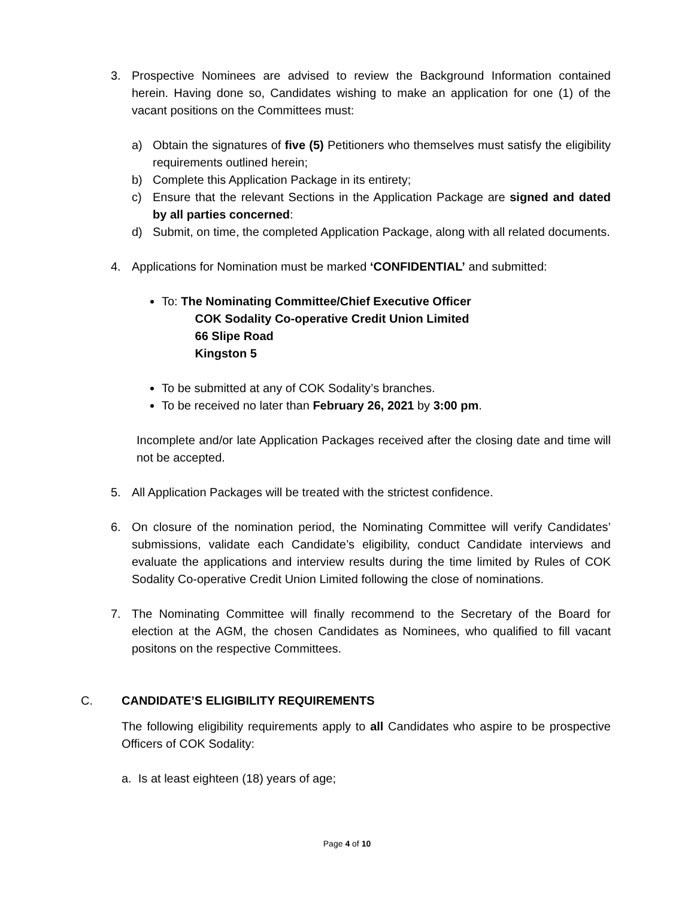3.
Prospective Nominees are advised to review the Background Information contained herein. Having done so, Candidates wishing to make an application for one (1) of the vacant positions on the Committees must:
a) Obtain the signatures of five (5) Petitioners who themselves must satisfy the eligibility requirements outlined herein;
b) Complete this Application Package in its entirety;
c) Ensure that the relevant Sections in the Application Package are signed and dated by all parties concerned:
d) Submit, on time, the completed Application Package, along with all related documents.
4.
Applications for Nomination must be marked ‘CONFIDENTIAL’ and submitted:
To: The Nominating Committee/Chief Executive Officer
COK Sodality Co-operative Credit Union Limited
66 Slipe Road
Kingston 5
To be submitted at any of COK Sodality’s branches.
To be received no later than February 26, 2021 by 3:00 pm.
Incomplete and/or late Application Packages received after the closing date and time will not be accepted.
5.
All Application Packages will be treated with the strictest confidence.
6.
On closure of the nomination period, the Nominating Committee will verify Candidates’ submissions, validate each Candidate’s eligibility, conduct Candidate interviews and evaluate the applications and interview results during the time limited by Rules of COK Sodality Co-operative Credit Union Limited following the close of nominations.
7.
The Nominating Committee will finally recommend to the Secretary of the Board for election at the AGM, the chosen Candidates as Nominees, who qualified to fill vacant positons on the respective Committees.
C.
CANDIDATE’S ELIGIBILITY REQUIREMENTS
The following eligibility requirements apply to all Candidates who aspire to be prospective Officers of COK Sodality:
a. Is at least eighteen (18) years of age;
Page 4 of 10